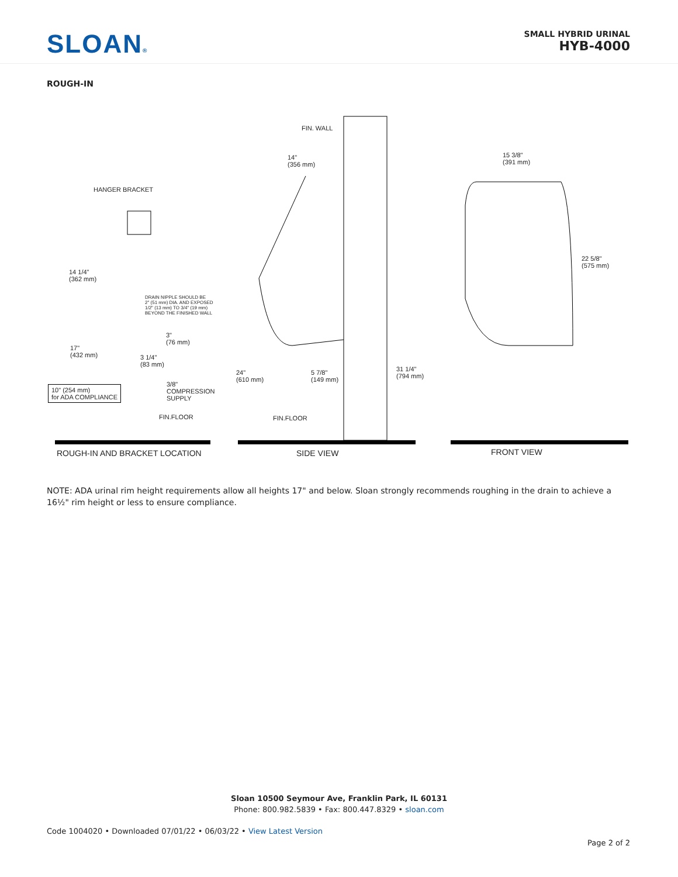SLOAN®
SMALL HYBRID URINAL
HYB-4000
ROUGH-IN
FIN. WALL
14"
(356 mm)
15 3/8"
(391 mm)
HANGER BRACKET
22 5/8"
(575 mm)
14 1/4"
(362 mm)
DRAIN NIPPLE SHOULD BE
2" (51 mm) DIA. AND EXPOSED
1/2" (13 mm) TO 3/4" (19 mm)
BEYOND THE FINISHED WALL
3"
(76 mm)
17"
(432 mm)
3 1/4"
(83 mm)
24"
(610 mm)
5 7/8"
(149 mm)
31 1/4"
(794 mm)
3/8"
COMPRESSION
SUPPLY
10" (254 mm)
for ADA COMPLIANCE
FIN.FLOOR FIN.FLOOR
ROUGH-IN AND BRACKET LOCATION SIDE VIEW FRONT VIEW
NOTE: ADA urinal rim height requirements allow all heights 17" and below. Sloan strongly recommends roughing in the drain to achieve a 16½" rim height or less to ensure compliance.
Sloan 10500 Seymour Ave, Franklin Park, IL 60131
Phone: 800.982.5839 • Fax: 800.447.8329 • sloan.com
Code 1004020 • Downloaded 07/01/22 • 06/03/22 • View Latest Version
Page 2 of 2